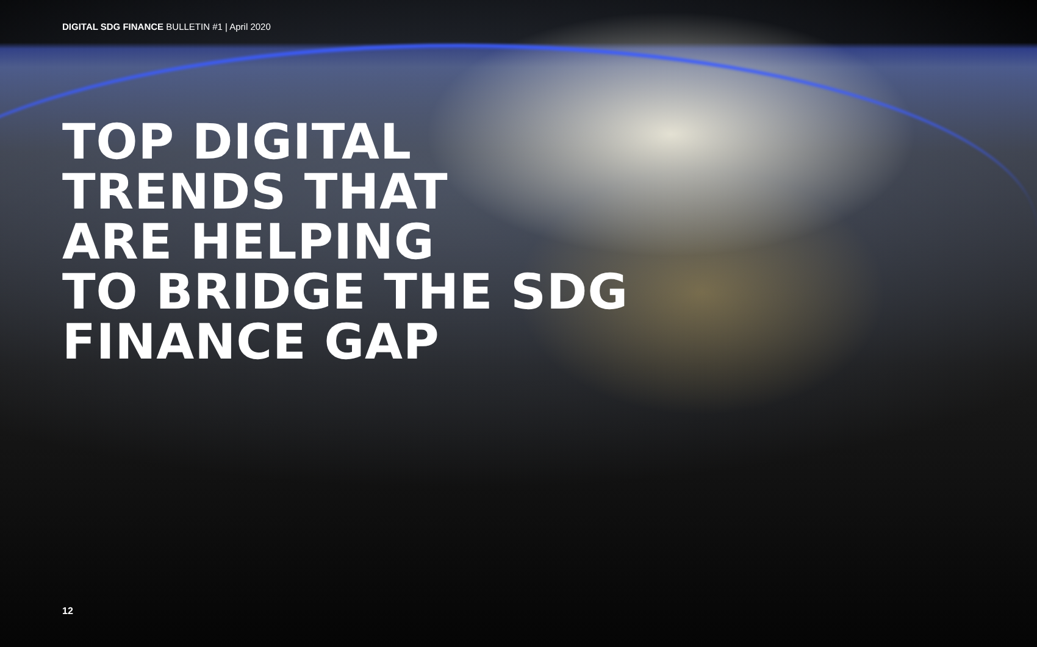DIGITAL SDG FINANCE BULLETIN #1 | April 2020
TOP DIGITAL
TRENDS THAT
ARE HELPING
TO BRIDGE THE SDG
FINANCE GAP
12